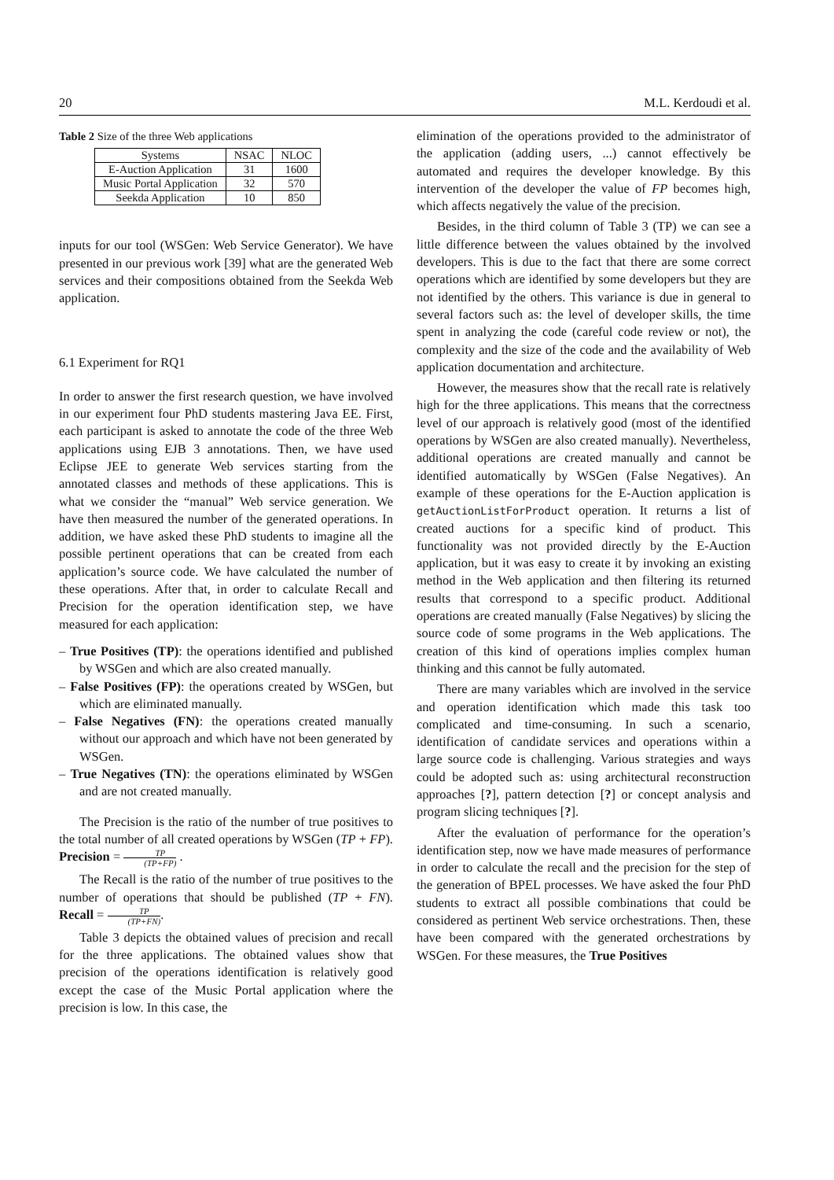20 M.L. Kerdoudi et al.
Table 2 Size of the three Web applications
| Systems | NSAC | NLOC |
| --- | --- | --- |
| E-Auction Application | 31 | 1600 |
| Music Portal Application | 32 | 570 |
| Seekda Application | 10 | 850 |
inputs for our tool (WSGen: Web Service Generator). We have presented in our previous work [39] what are the generated Web services and their compositions obtained from the Seekda Web application.
6.1 Experiment for RQ1
In order to answer the first research question, we have involved in our experiment four PhD students mastering Java EE. First, each participant is asked to annotate the code of the three Web applications using EJB 3 annotations. Then, we have used Eclipse JEE to generate Web services starting from the annotated classes and methods of these applications. This is what we consider the “manual” Web service generation. We have then measured the number of the generated operations. In addition, we have asked these PhD students to imagine all the possible pertinent operations that can be created from each application’s source code. We have calculated the number of these operations. After that, in order to calculate Recall and Precision for the operation identification step, we have measured for each application:
– True Positives (TP): the operations identified and published by WSGen and which are also created manually.
– False Positives (FP): the operations created by WSGen, but which are eliminated manually.
– False Negatives (FN): the operations created manually without our approach and which have not been generated by WSGen.
– True Negatives (TN): the operations eliminated by WSGen and are not created manually.
The Precision is the ratio of the number of true positives to the total number of all created operations by WSGen (TP + FP). Precision = TP (TP+FP) .
The Recall is the ratio of the number of true positives to the number of operations that should be published (TP + FN). Recall = TP (TP+FN).
Table 3 depicts the obtained values of precision and recall for the three applications. The obtained values show that precision of the operations identification is relatively good except the case of the Music Portal application where the precision is low. In this case, the
elimination of the operations provided to the administrator of the application (adding users, ...) cannot effectively be automated and requires the developer knowledge. By this intervention of the developer the value of FP becomes high, which affects negatively the value of the precision.
Besides, in the third column of Table 3 (TP) we can see a little difference between the values obtained by the involved developers. This is due to the fact that there are some correct operations which are identified by some developers but they are not identified by the others. This variance is due in general to several factors such as: the level of developer skills, the time spent in analyzing the code (careful code review or not), the complexity and the size of the code and the availability of Web application documentation and architecture.
However, the measures show that the recall rate is relatively high for the three applications. This means that the correctness level of our approach is relatively good (most of the identified operations by WSGen are also created manually). Nevertheless, additional operations are created manually and cannot be identified automatically by WSGen (False Negatives). An example of these operations for the E-Auction application is getAuctionListForProduct operation. It returns a list of created auctions for a specific kind of product. This functionality was not provided directly by the E-Auction application, but it was easy to create it by invoking an existing method in the Web application and then filtering its returned results that correspond to a specific product. Additional operations are created manually (False Negatives) by slicing the source code of some programs in the Web applications. The creation of this kind of operations implies complex human thinking and this cannot be fully automated.
There are many variables which are involved in the service and operation identification which made this task too complicated and time-consuming. In such a scenario, identification of candidate services and operations within a large source code is challenging. Various strategies and ways could be adopted such as: using architectural reconstruction approaches [?], pattern detection [?] or concept analysis and program slicing techniques [?].
After the evaluation of performance for the operation’s identification step, now we have made measures of performance in order to calculate the recall and the precision for the step of the generation of BPEL processes. We have asked the four PhD students to extract all possible combinations that could be considered as pertinent Web service orchestrations. Then, these have been compared with the generated orchestrations by WSGen. For these measures, the True Positives